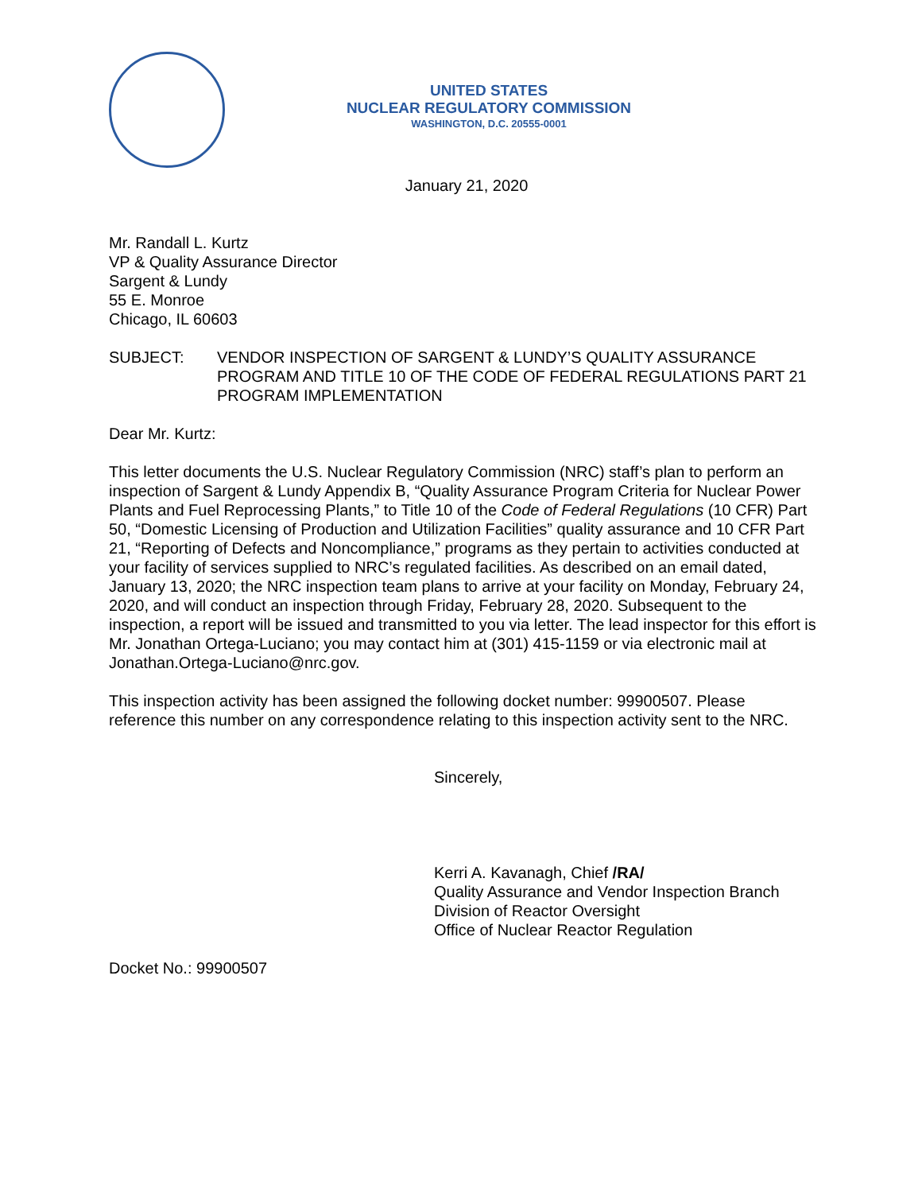UNITED STATES
NUCLEAR REGULATORY COMMISSION
WASHINGTON, D.C. 20555-0001
January 21, 2020
Mr. Randall L. Kurtz
VP & Quality Assurance Director
Sargent & Lundy
55 E. Monroe
Chicago, IL 60603
SUBJECT: VENDOR INSPECTION OF SARGENT & LUNDY’S QUALITY ASSURANCE PROGRAM AND TITLE 10 OF THE CODE OF FEDERAL REGULATIONS PART 21 PROGRAM IMPLEMENTATION
Dear Mr. Kurtz:
This letter documents the U.S. Nuclear Regulatory Commission (NRC) staff’s plan to perform an inspection of Sargent & Lundy Appendix B, “Quality Assurance Program Criteria for Nuclear Power Plants and Fuel Reprocessing Plants,” to Title 10 of the Code of Federal Regulations (10 CFR) Part 50, “Domestic Licensing of Production and Utilization Facilities” quality assurance and 10 CFR Part 21, “Reporting of Defects and Noncompliance,” programs as they pertain to activities conducted at your facility of services supplied to NRC’s regulated facilities. As described on an email dated, January 13, 2020; the NRC inspection team plans to arrive at your facility on Monday, February 24, 2020, and will conduct an inspection through Friday, February 28, 2020. Subsequent to the inspection, a report will be issued and transmitted to you via letter. The lead inspector for this effort is Mr. Jonathan Ortega-Luciano; you may contact him at (301) 415-1159 or via electronic mail at Jonathan.Ortega-Luciano@nrc.gov.
This inspection activity has been assigned the following docket number: 99900507. Please reference this number on any correspondence relating to this inspection activity sent to the NRC.
Sincerely,
Kerri A. Kavanagh, Chief /RA/
Quality Assurance and Vendor Inspection Branch
Division of Reactor Oversight
Office of Nuclear Reactor Regulation
Docket No.: 99900507